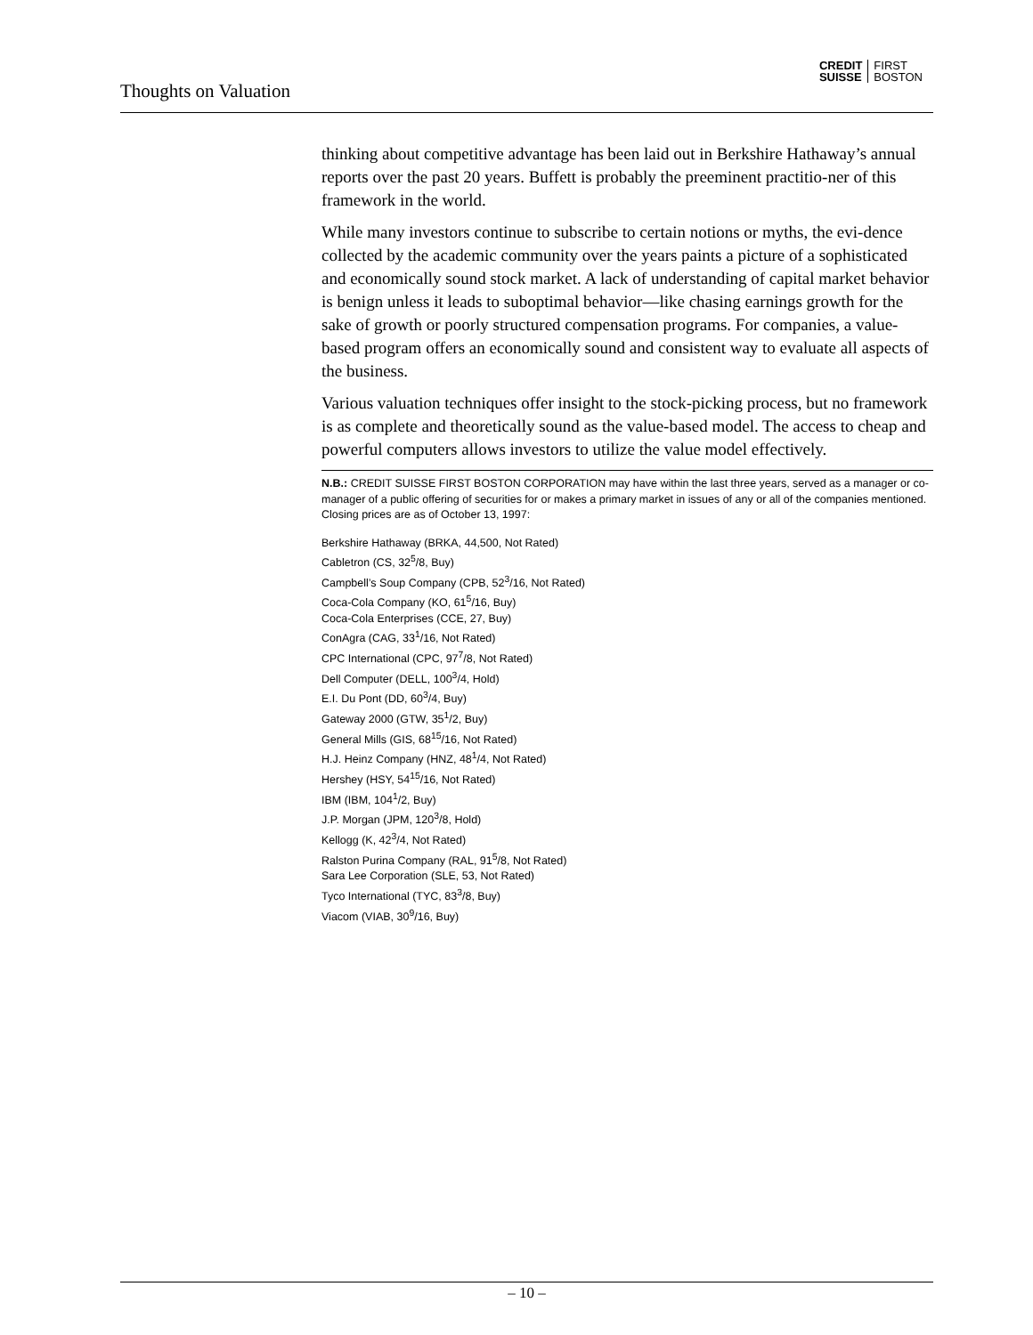Thoughts on Valuation
CREDIT
SUISSE
FIRST
BOSTON
thinking about competitive advantage has been laid out in Berkshire Hathaway’s annual reports over the past 20 years. Buffett is probably the preeminent practitio-ner of this framework in the world.
While many investors continue to subscribe to certain notions or myths, the evi-dence collected by the academic community over the years paints a picture of a sophisticated and economically sound stock market. A lack of understanding of capital market behavior is benign unless it leads to suboptimal behavior—like chasing earnings growth for the sake of growth or poorly structured compensation programs. For companies, a value-based program offers an economically sound and consistent way to evaluate all aspects of the business.
Various valuation techniques offer insight to the stock-picking process, but no framework is as complete and theoretically sound as the value-based model. The access to cheap and powerful computers allows investors to utilize the value model effectively.
N.B.: CREDIT SUISSE FIRST BOSTON CORPORATION may have within the last three years, served as a manager or co-manager of a public offering of securities for or makes a primary market in issues of any or all of the companies mentioned. Closing prices are as of October 13, 1997:
Berkshire Hathaway (BRKA, 44,500, Not Rated)
Cabletron (CS, 32<sup>5</sup>/8, Buy)
Campbell’s Soup Company (CPB, 52<sup>3</sup>/16, Not Rated)
Coca-Cola Company (KO, 61<sup>5</sup>/16, Buy)
Coca-Cola Enterprises (CCE, 27, Buy)
ConAgra (CAG, 33<sup>1</sup>/16, Not Rated)
CPC International (CPC, 97<sup>7</sup>/8, Not Rated)
Dell Computer (DELL, 100<sup>3</sup>/4, Hold)
E.I. Du Pont (DD, 60<sup>3</sup>/4, Buy)
Gateway 2000 (GTW, 35<sup>1</sup>/2, Buy)
General Mills (GIS, 68<sup>15</sup>/16, Not Rated)
H.J. Heinz Company (HNZ, 48<sup>1</sup>/4, Not Rated)
Hershey (HSY, 54<sup>15</sup>/16, Not Rated)
IBM (IBM, 104<sup>1</sup>/2, Buy)
J.P. Morgan (JPM, 120<sup>3</sup>/8, Hold)
Kellogg (K, 42<sup>3</sup>/4, Not Rated)
Ralston Purina Company (RAL, 91<sup>5</sup>/8, Not Rated)
Sara Lee Corporation (SLE, 53, Not Rated)
Tyco International (TYC, 83<sup>3</sup>/8, Buy)
Viacom (VIAB, 30<sup>9</sup>/16, Buy)
– 10 –